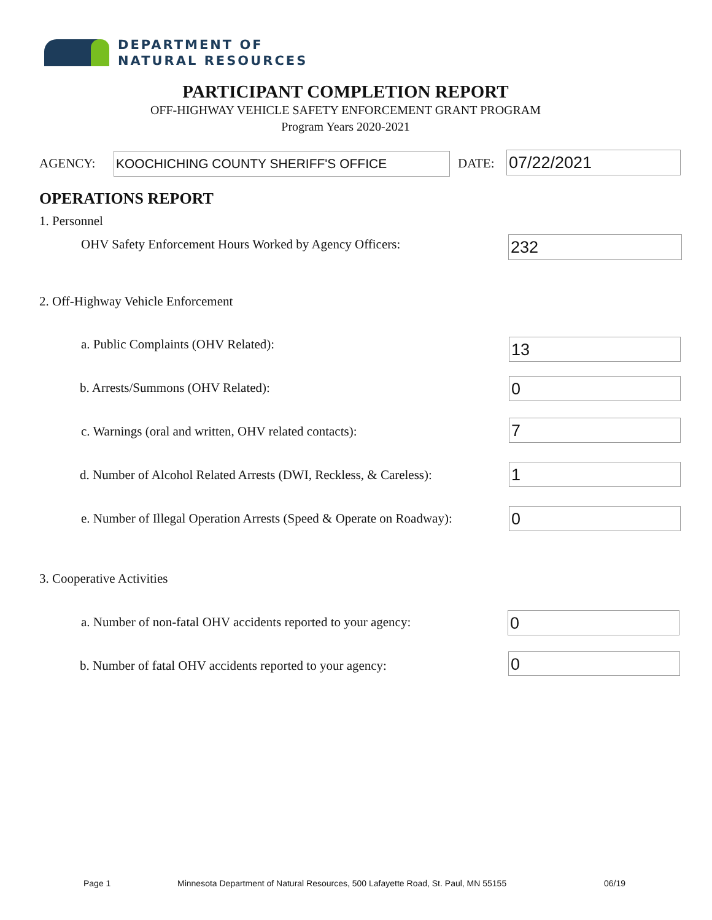DEPARTMENT OF
NATURAL RESOURCES
PARTICIPANT COMPLETION REPORT
OFF-HIGHWAY VEHICLE SAFETY ENFORCEMENT GRANT PROGRAM
Program Years 2020-2021
AGENCY: KOOCHICHING COUNTY SHERIFF'S OFFICE DATE: 07/22/2021
OPERATIONS REPORT
1. Personnel
OHV Safety Enforcement Hours Worked by Agency Officers:
232
2. Off-Highway Vehicle Enforcement
a. Public Complaints (OHV Related):
13
b. Arrests/Summons (OHV Related):
0
c. Warnings (oral and written, OHV related contacts):
7
d. Number of Alcohol Related Arrests (DWI, Reckless, & Careless):
1
e. Number of Illegal Operation Arrests (Speed & Operate on Roadway):
0
3. Cooperative Activities
a. Number of non-fatal OHV accidents reported to your agency:
0
b. Number of fatal OHV accidents reported to your agency:
0
Page 1
Minnesota Department of Natural Resources, 500 Lafayette Road, St. Paul, MN 55155
06/19